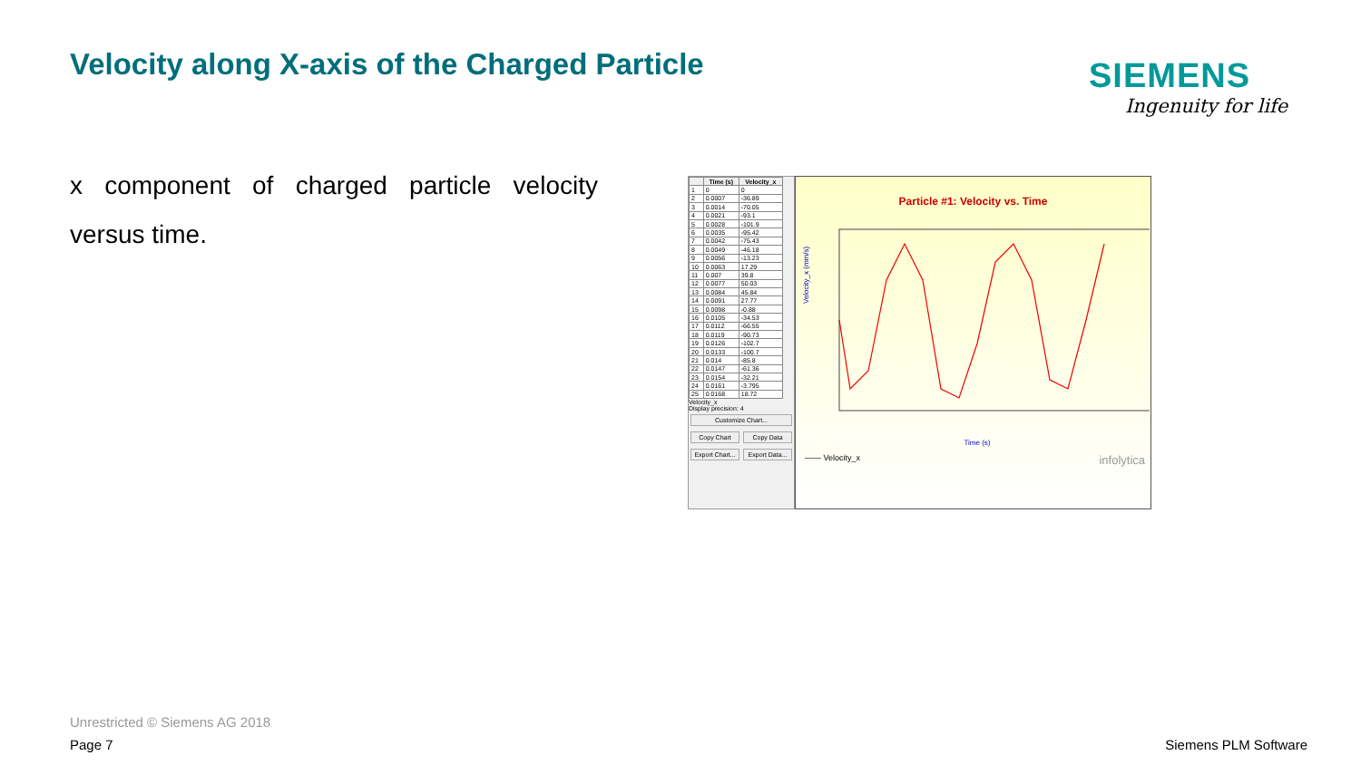Velocity along X-axis of the Charged Particle
SIEMENS
Ingenuity for life
x component of charged particle velocity versus time.
| | Time (s) | Velocity_x |
| --- | --- | --- |
| 1 | 0 | 0 |
| 2 | 0.0007 | -36.89 |
| 3 | 0.0014 | -70.05 |
| 4 | 0.0021 | -93.1 |
| 5 | 0.0028 | -101.9 |
| 6 | 0.0035 | -95.42 |
| 7 | 0.0042 | -75.43 |
| 8 | 0.0049 | -46.18 |
| 9 | 0.0056 | -13.23 |
| 10 | 0.0063 | 17.29 |
| 11 | 0.007 | 39.8 |
| 12 | 0.0077 | 50.03 |
| 13 | 0.0084 | 45.84 |
| 14 | 0.0091 | 27.77 |
| 15 | 0.0098 | -0.88 |
| 16 | 0.0105 | -34.53 |
| 17 | 0.0112 | -66.55 |
| 18 | 0.0119 | -90.73 |
| 19 | 0.0126 | -102.7 |
| 20 | 0.0133 | -100.7 |
| 21 | 0.014 | -85.8 |
| 22 | 0.0147 | -61.36 |
| 23 | 0.0154 | -32.21 |
| 24 | 0.0161 | -3.795 |
| 25 | 0.0168 | 18.72 |
Velocity_x
Display precision: 4
Customize Chart...
Copy Chart Copy Data
Export Chart... Export Data...
Particle #1: Velocity vs. Time
Velocity_x (mm/s)
Time (s)
—— Velocity_x infolytica
Unrestricted © Siemens AG 2018
Page 7 Siemens PLM Software